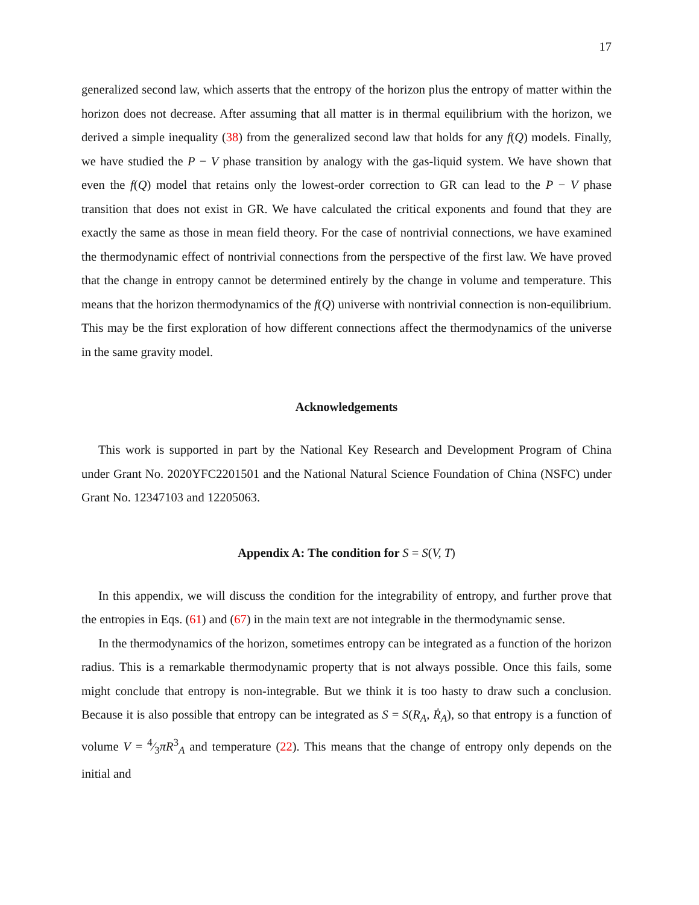17
generalized second law, which asserts that the entropy of the horizon plus the entropy of matter within the horizon does not decrease. After assuming that all matter is in thermal equilibrium with the horizon, we derived a simple inequality (38) from the generalized second law that holds for any f(Q) models. Finally, we have studied the P − V phase transition by analogy with the gas-liquid system. We have shown that even the f(Q) model that retains only the lowest-order correction to GR can lead to the P − V phase transition that does not exist in GR. We have calculated the critical exponents and found that they are exactly the same as those in mean field theory. For the case of nontrivial connections, we have examined the thermodynamic effect of nontrivial connections from the perspective of the first law. We have proved that the change in entropy cannot be determined entirely by the change in volume and temperature. This means that the horizon thermodynamics of the f(Q) universe with nontrivial connection is non-equilibrium. This may be the first exploration of how different connections affect the thermodynamics of the universe in the same gravity model.
Acknowledgements
This work is supported in part by the National Key Research and Development Program of China under Grant No. 2020YFC2201501 and the National Natural Science Foundation of China (NSFC) under Grant No. 12347103 and 12205063.
Appendix A: The condition for S = S(V, T)
In this appendix, we will discuss the condition for the integrability of entropy, and further prove that the entropies in Eqs. (61) and (67) in the main text are not integrable in the thermodynamic sense.
In the thermodynamics of the horizon, sometimes entropy can be integrated as a function of the horizon radius. This is a remarkable thermodynamic property that is not always possible. Once this fails, some might conclude that entropy is non-integrable. But we think it is too hasty to draw such a conclusion. Because it is also possible that entropy can be integrated as S = S(R<sub>A</sub>, Ṙ<sub>A</sub>), so that entropy is a function of volume V = 4⁄3πR<sup>3</sup><sub>A</sub> and temperature (22). This means that the change of entropy only depends on the initial and